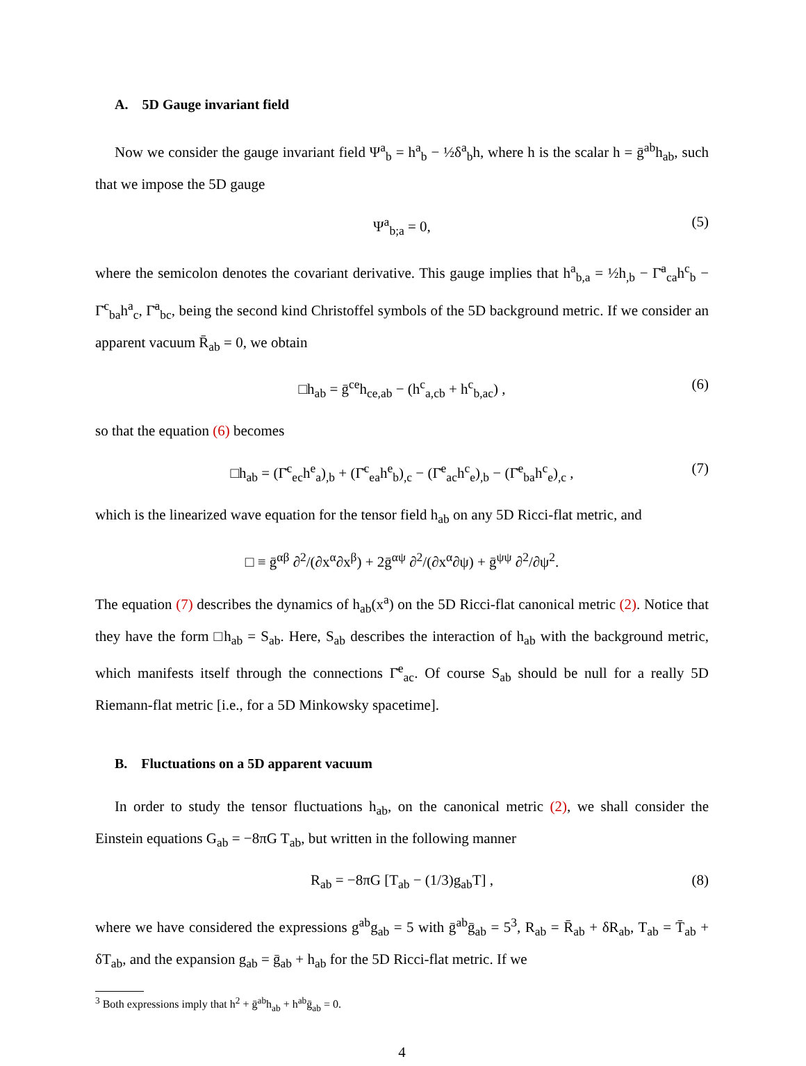A. 5D Gauge invariant field
Now we consider the gauge invariant field Ψ<sup>a</sup><sub>b</sub> = h<sup>a</sup><sub>b</sub> − ½δ<sup>a</sup><sub>b</sub>h, where h is the scalar h = ḡ<sup>ab</sup>h<sub>ab</sub>, such that we impose the 5D gauge
Ψ<sup>a</sup><sub>b;a</sub> = 0, (5)
where the semicolon denotes the covariant derivative. This gauge implies that h<sup>a</sup><sub>b,a</sub> = ½h<sub>,b</sub> − Γ̄<sup>a</sup><sub>ca</sub>h<sup>c</sup><sub>b</sub> − Γ̄<sup>c</sup><sub>ba</sub>h<sup>a</sup><sub>c</sub>, Γ̄<sup>a</sup><sub>bc</sub>, being the second kind Christoffel symbols of the 5D background metric. If we consider an apparent vacuum R̄<sub>ab</sub> = 0, we obtain
□h<sub>ab</sub> = ḡ<sup>ce</sup>h<sub>ce,ab</sub> − (h<sup>c</sup><sub>a,cb</sub> + h<sup>c</sup><sub>b,ac</sub>) , (6)
so that the equation (6) becomes
□h<sub>ab</sub> = (Γ̄<sup>c</sup><sub>ec</sub>h<sup>e</sup><sub>a</sub>)<sub>,b</sub> + (Γ̄<sup>c</sup><sub>ea</sub>h<sup>e</sup><sub>b</sub>)<sub>,c</sub> − (Γ̄<sup>e</sup><sub>ac</sub>h<sup>c</sup><sub>e</sub>)<sub>,b</sub> − (Γ̄<sup>e</sup><sub>ba</sub>h<sup>c</sup><sub>e</sub>)<sub>,c</sub> , (7)
which is the linearized wave equation for the tensor field h<sub>ab</sub> on any 5D Ricci-flat metric, and
□ ≡ ḡ<sup>αβ</sup> ∂<sup>2</sup>/(∂x<sup>α</sup>∂x<sup>β</sup>) + 2ḡ<sup>αψ</sup> ∂<sup>2</sup>/(∂x<sup>α</sup>∂ψ) + ḡ<sup>ψψ</sup> ∂<sup>2</sup>/∂ψ<sup>2</sup>.
The equation (7) describes the dynamics of h<sub>ab</sub>(x<sup>a</sup>) on the 5D Ricci-flat canonical metric (2). Notice that they have the form □h<sub>ab</sub> = S<sub>ab</sub>. Here, S<sub>ab</sub> describes the interaction of h<sub>ab</sub> with the background metric, which manifests itself through the connections Γ̄<sup>e</sup><sub>ac</sub>. Of course S<sub>ab</sub> should be null for a really 5D Riemann-flat metric [i.e., for a 5D Minkowsky spacetime].
B. Fluctuations on a 5D apparent vacuum
In order to study the tensor fluctuations h<sub>ab</sub>, on the canonical metric (2), we shall consider the Einstein equations G<sub>ab</sub> = −8πG T<sub>ab</sub>, but written in the following manner
R<sub>ab</sub> = −8πG [T<sub>ab</sub> − (1/3)g<sub>ab</sub>T] , (8)
where we have considered the expressions g<sup>ab</sup>g<sub>ab</sub> = 5 with ḡ<sup>ab</sup>ḡ<sub>ab</sub> = 5<sup>3</sup>, R<sub>ab</sub> = R̄<sub>ab</sub> + δR<sub>ab</sub>, T<sub>ab</sub> = T̄<sub>ab</sub> + δT<sub>ab</sub>, and the expansion g<sub>ab</sub> = ḡ<sub>ab</sub> + h<sub>ab</sub> for the 5D Ricci-flat metric. If we
<sup>3</sup> Both expressions imply that h<sup>2</sup> + ḡ<sup>ab</sup>h<sub>ab</sub> + h<sup>ab</sup>ḡ<sub>ab</sub> = 0.
4